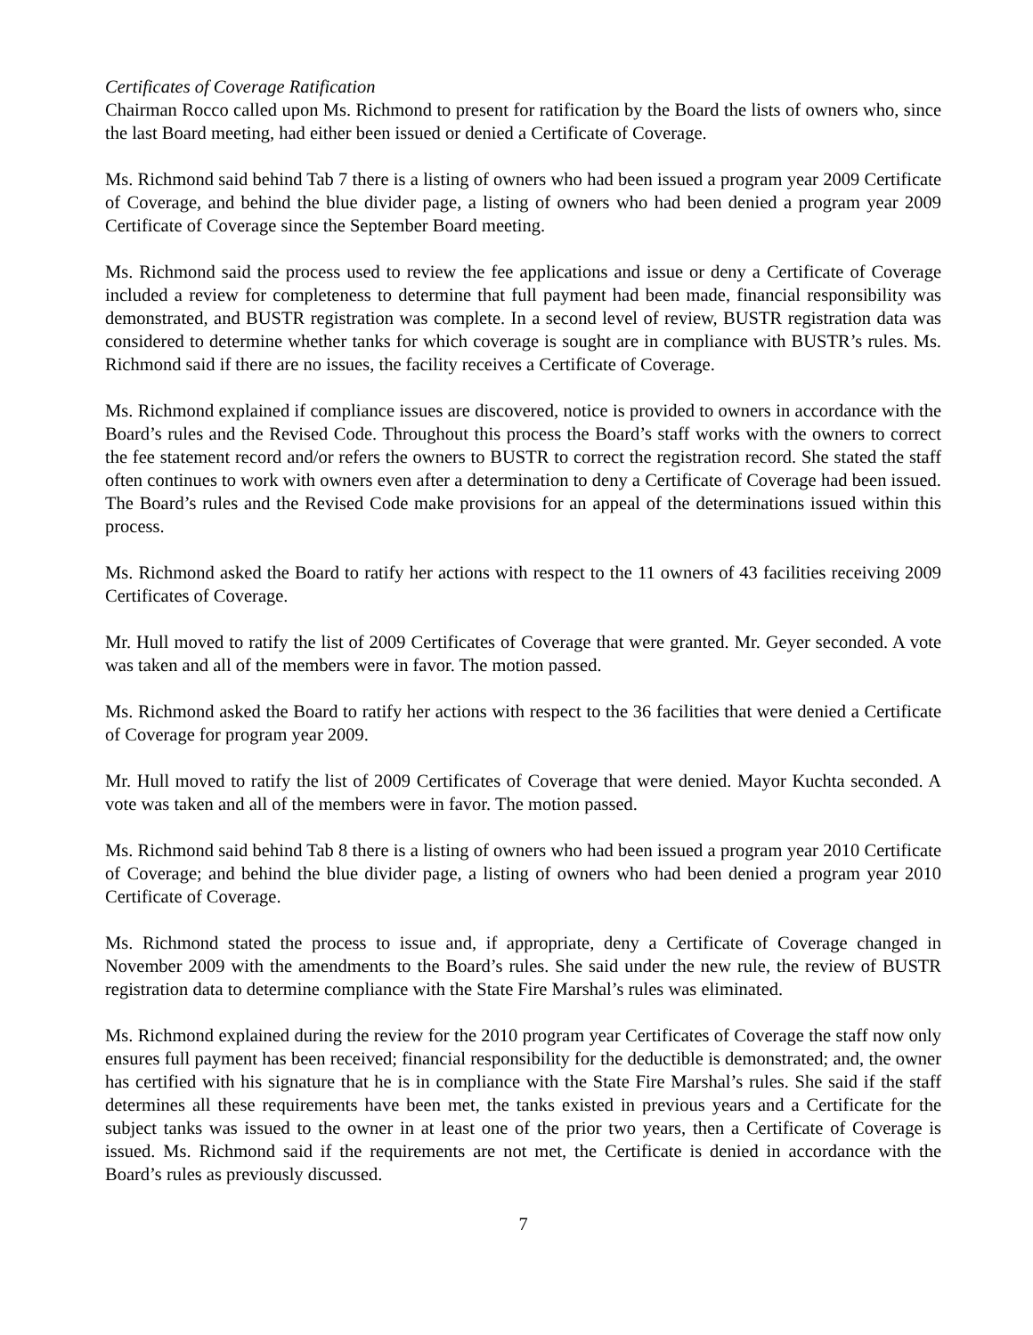Certificates of Coverage Ratification
Chairman Rocco called upon Ms. Richmond to present for ratification by the Board the lists of owners who, since the last Board meeting, had either been issued or denied a Certificate of Coverage.
Ms. Richmond said behind Tab 7 there is a listing of owners who had been issued a program year 2009 Certificate of Coverage, and behind the blue divider page, a listing of owners who had been denied a program year 2009 Certificate of Coverage since the September Board meeting.
Ms. Richmond said the process used to review the fee applications and issue or deny a Certificate of Coverage included a review for completeness to determine that full payment had been made, financial responsibility was demonstrated, and BUSTR registration was complete. In a second level of review, BUSTR registration data was considered to determine whether tanks for which coverage is sought are in compliance with BUSTR’s rules. Ms. Richmond said if there are no issues, the facility receives a Certificate of Coverage.
Ms. Richmond explained if compliance issues are discovered, notice is provided to owners in accordance with the Board’s rules and the Revised Code. Throughout this process the Board’s staff works with the owners to correct the fee statement record and/or refers the owners to BUSTR to correct the registration record. She stated the staff often continues to work with owners even after a determination to deny a Certificate of Coverage had been issued. The Board’s rules and the Revised Code make provisions for an appeal of the determinations issued within this process.
Ms. Richmond asked the Board to ratify her actions with respect to the 11 owners of 43 facilities receiving 2009 Certificates of Coverage.
Mr. Hull moved to ratify the list of 2009 Certificates of Coverage that were granted. Mr. Geyer seconded. A vote was taken and all of the members were in favor. The motion passed.
Ms. Richmond asked the Board to ratify her actions with respect to the 36 facilities that were denied a Certificate of Coverage for program year 2009.
Mr. Hull moved to ratify the list of 2009 Certificates of Coverage that were denied. Mayor Kuchta seconded. A vote was taken and all of the members were in favor. The motion passed.
Ms. Richmond said behind Tab 8 there is a listing of owners who had been issued a program year 2010 Certificate of Coverage; and behind the blue divider page, a listing of owners who had been denied a program year 2010 Certificate of Coverage.
Ms. Richmond stated the process to issue and, if appropriate, deny a Certificate of Coverage changed in November 2009 with the amendments to the Board’s rules. She said under the new rule, the review of BUSTR registration data to determine compliance with the State Fire Marshal’s rules was eliminated.
Ms. Richmond explained during the review for the 2010 program year Certificates of Coverage the staff now only ensures full payment has been received; financial responsibility for the deductible is demonstrated; and, the owner has certified with his signature that he is in compliance with the State Fire Marshal’s rules. She said if the staff determines all these requirements have been met, the tanks existed in previous years and a Certificate for the subject tanks was issued to the owner in at least one of the prior two years, then a Certificate of Coverage is issued. Ms. Richmond said if the requirements are not met, the Certificate is denied in accordance with the Board’s rules as previously discussed.
7